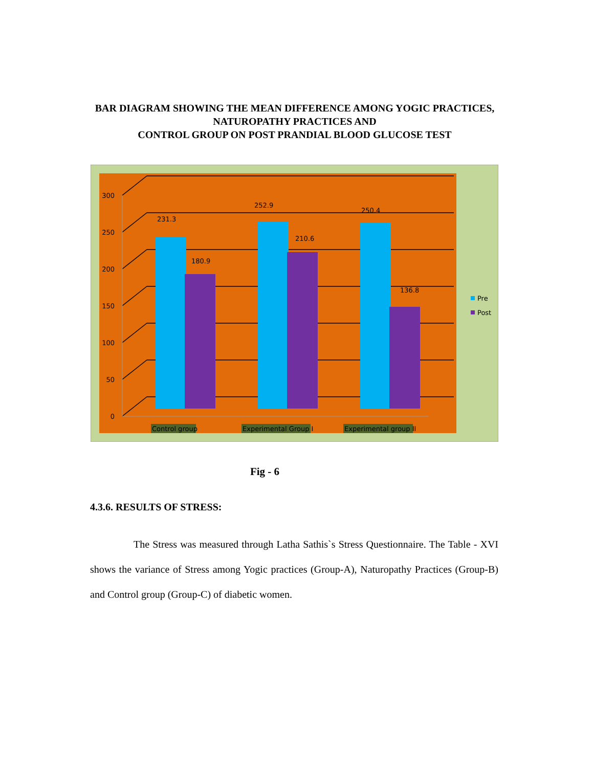BAR DIAGRAM SHOWING THE MEAN DIFFERENCE AMONG YOGIC PRACTICES, NATUROPATHY PRACTICES AND
CONTROL GROUP ON POST PRANDIAL BLOOD GLUCOSE TEST
300
250
200
150
100
50
0
231.3
180.9
252.9
210.6
250.4
136.8
Control group
Experimental Group I
Experimental group II
Pre
Post
Fig - 6
4.3.6. RESULTS OF STRESS:
The Stress was measured through Latha Sathis`s Stress Questionnaire. The Table - XVI shows the variance of Stress among Yogic practices (Group-A), Naturopathy Practices (Group-B) and Control group (Group-C) of diabetic women.